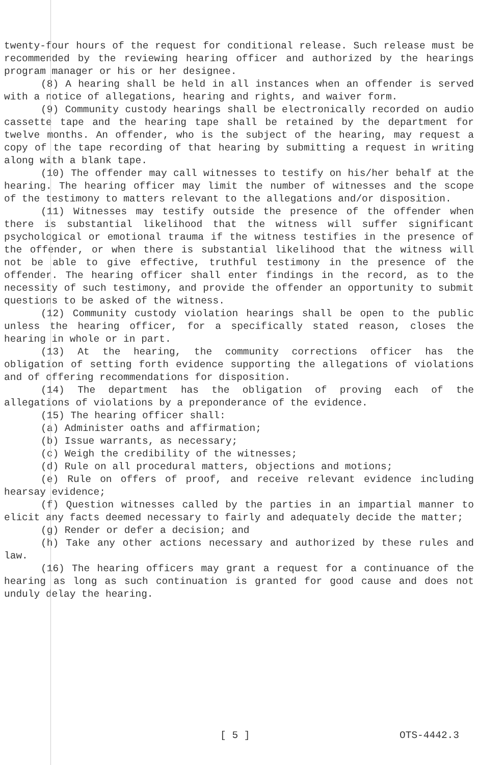twenty-four hours of the request for conditional release. Such release must be recommended by the reviewing hearing officer and authorized by the hearings program manager or his or her designee.
(8) A hearing shall be held in all instances when an offender is served with a notice of allegations, hearing and rights, and waiver form.
(9) Community custody hearings shall be electronically recorded on audio cassette tape and the hearing tape shall be retained by the department for twelve months. An offender, who is the subject of the hearing, may request a copy of the tape recording of that hearing by submitting a request in writing along with a blank tape.
(10) The offender may call witnesses to testify on his/her behalf at the hearing. The hearing officer may limit the number of witnesses and the scope of the testimony to matters relevant to the allegations and/or disposition.
(11) Witnesses may testify outside the presence of the offender when there is substantial likelihood that the witness will suffer significant psychological or emotional trauma if the witness testifies in the presence of the offender, or when there is substantial likelihood that the witness will not be able to give effective, truthful testimony in the presence of the offender. The hearing officer shall enter findings in the record, as to the necessity of such testimony, and provide the offender an opportunity to submit questions to be asked of the witness.
(12) Community custody violation hearings shall be open to the public unless the hearing officer, for a specifically stated reason, closes the hearing in whole or in part.
(13) At the hearing, the community corrections officer has the obligation of setting forth evidence supporting the allegations of violations and of offering recommendations for disposition.
(14) The department has the obligation of proving each of the allegations of violations by a preponderance of the evidence.
(15) The hearing officer shall:
(a) Administer oaths and affirmation;
(b) Issue warrants, as necessary;
(c) Weigh the credibility of the witnesses;
(d) Rule on all procedural matters, objections and motions;
(e) Rule on offers of proof, and receive relevant evidence including hearsay evidence;
(f) Question witnesses called by the parties in an impartial manner to elicit any facts deemed necessary to fairly and adequately decide the matter;
(g) Render or defer a decision; and
(h) Take any other actions necessary and authorized by these rules and law.
(16) The hearing officers may grant a request for a continuance of the hearing as long as such continuation is granted for good cause and does not unduly delay the hearing.
[ 5 ] OTS-4442.3